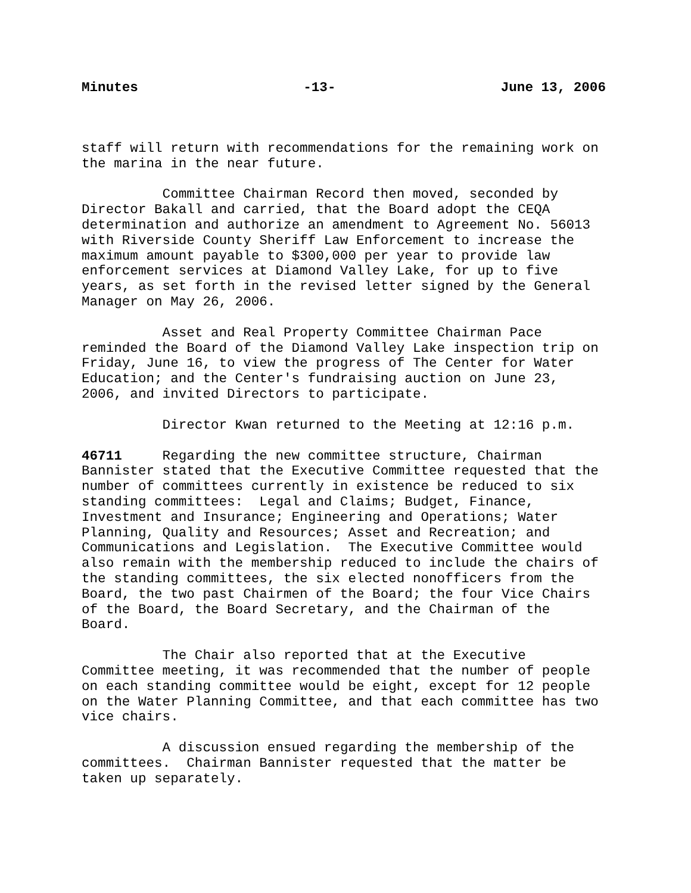Minutes -13- June 13, 2006
staff will return with recommendations for the remaining work on the marina in the near future.
Committee Chairman Record then moved, seconded by Director Bakall and carried, that the Board adopt the CEQA determination and authorize an amendment to Agreement No. 56013 with Riverside County Sheriff Law Enforcement to increase the maximum amount payable to $300,000 per year to provide law enforcement services at Diamond Valley Lake, for up to five years, as set forth in the revised letter signed by the General Manager on May 26, 2006.
Asset and Real Property Committee Chairman Pace reminded the Board of the Diamond Valley Lake inspection trip on Friday, June 16, to view the progress of The Center for Water Education; and the Center's fundraising auction on June 23, 2006, and invited Directors to participate.
Director Kwan returned to the Meeting at 12:16 p.m.
46711 Regarding the new committee structure, Chairman Bannister stated that the Executive Committee requested that the number of committees currently in existence be reduced to six standing committees: Legal and Claims; Budget, Finance, Investment and Insurance; Engineering and Operations; Water Planning, Quality and Resources; Asset and Recreation; and Communications and Legislation. The Executive Committee would also remain with the membership reduced to include the chairs of the standing committees, the six elected nonofficers from the Board, the two past Chairmen of the Board; the four Vice Chairs of the Board, the Board Secretary, and the Chairman of the Board.
The Chair also reported that at the Executive Committee meeting, it was recommended that the number of people on each standing committee would be eight, except for 12 people on the Water Planning Committee, and that each committee has two vice chairs.
A discussion ensued regarding the membership of the committees. Chairman Bannister requested that the matter be taken up separately.